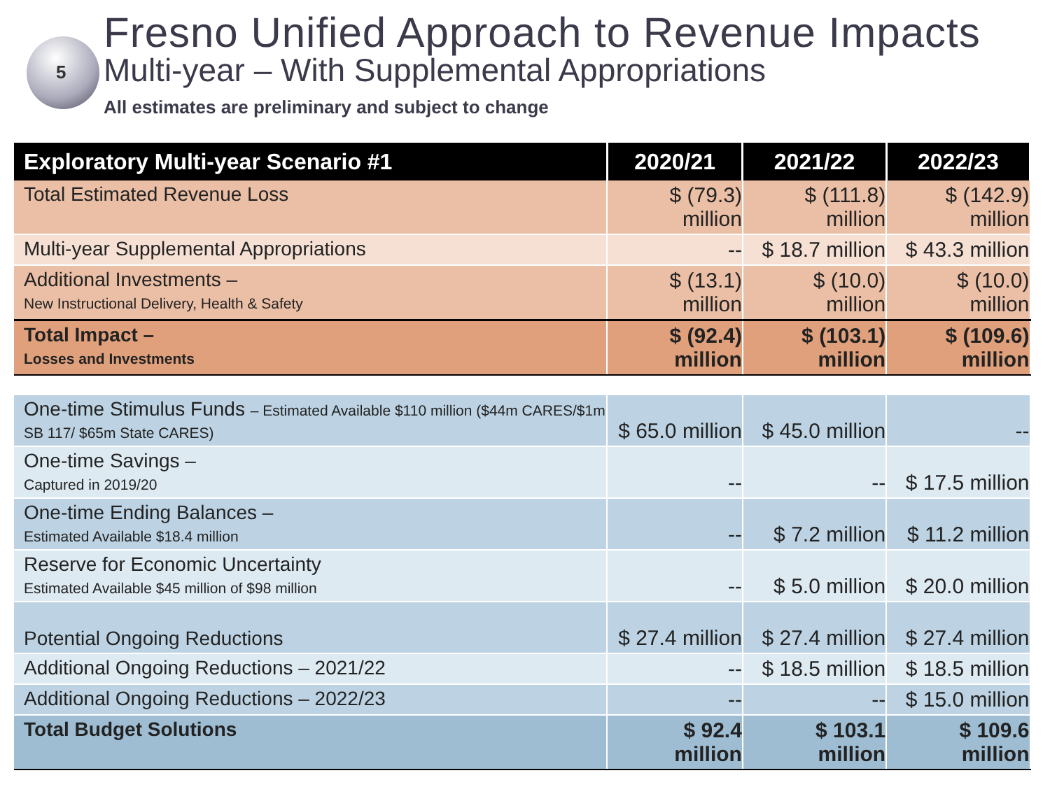5
Fresno Unified Approach to Revenue Impacts
Multi-year – With Supplemental Appropriations
All estimates are preliminary and subject to change
| Exploratory Multi-year Scenario #1 | 2020/21 | 2021/22 | 2022/23 |
| --- | --- | --- | --- |
| Total Estimated Revenue Loss | $ (79.3) million | $ (111.8) million | $ (142.9) million |
| Multi-year Supplemental Appropriations | -- | $ 18.7 million | $ 43.3 million |
| Additional Investments – New Instructional Delivery, Health & Safety | $ (13.1) million | $ (10.0) million | $ (10.0) million |
| Total Impact – Losses and Investments | $ (92.4) million | $ (103.1) million | $ (109.6) million |
| One-time Stimulus Funds – Estimated Available $110 million ($44m CARES/$1m SB 117/ $65m State CARES) | $ 65.0 million | $ 45.0 million | -- |
| One-time Savings – Captured in 2019/20 | -- | -- | $ 17.5 million |
| One-time Ending Balances – Estimated Available $18.4 million | -- | $ 7.2 million | $ 11.2 million |
| Reserve for Economic Uncertainty Estimated Available $45 million of $98 million | -- | $ 5.0 million | $ 20.0 million |
| Potential Ongoing Reductions | $ 27.4 million | $ 27.4 million | $ 27.4 million |
| Additional Ongoing Reductions – 2021/22 | -- | $ 18.5 million | $ 18.5 million |
| Additional Ongoing Reductions – 2022/23 | -- | -- | $ 15.0 million |
| Total Budget Solutions | $ 92.4 million | $ 103.1 million | $ 109.6 million |